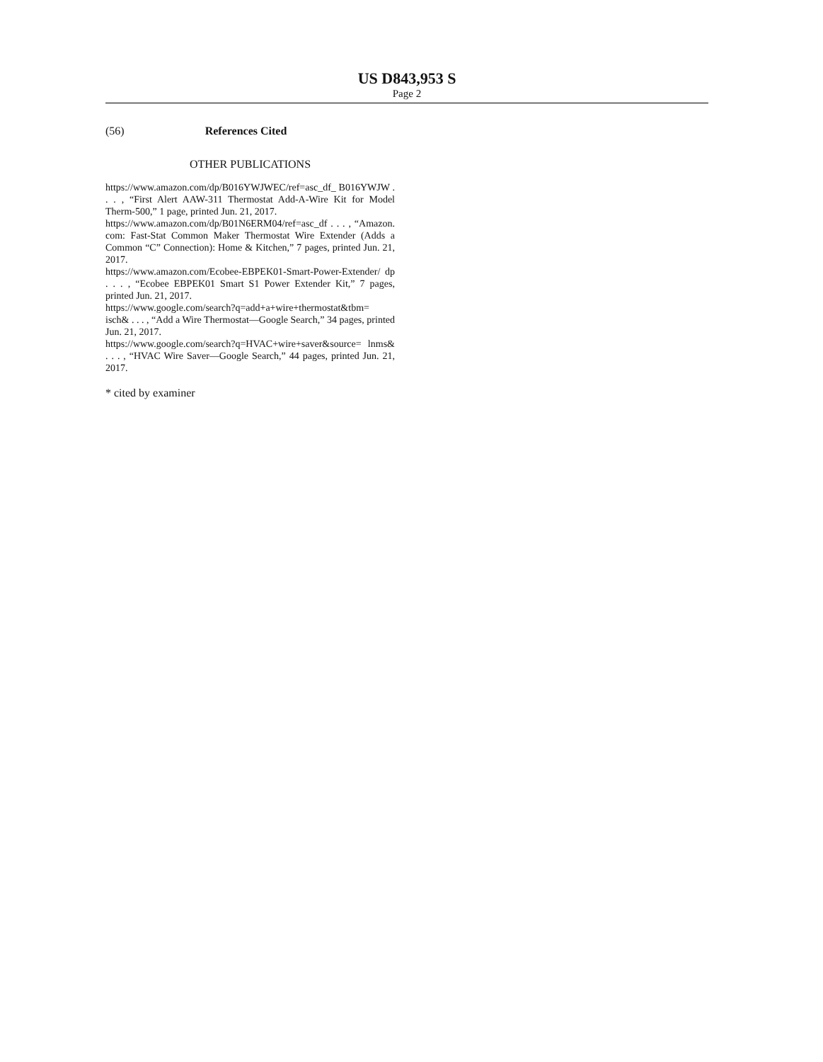US D843,953 S
Page 2
(56) References Cited
OTHER PUBLICATIONS
https://www.amazon.com/dp/B016YWJWEC/ref=asc_df_ B016YWJW . . . , “First Alert AAW-311 Thermostat Add-A-Wire Kit for Model Therm-500,” 1 page, printed Jun. 21, 2017.
https://www.amazon.com/dp/B01N6ERM04/ref=asc_df . . . , “Amazon. com: Fast-Stat Common Maker Thermostat Wire Extender (Adds a Common “C” Connection): Home & Kitchen,” 7 pages, printed Jun. 21, 2017.
https://www.amazon.com/Ecobee-EBPEK01-Smart-Power-Extender/ dp . . . , “Ecobee EBPEK01 Smart S1 Power Extender Kit,” 7 pages, printed Jun. 21, 2017.
https://www.google.com/search?q=add+a+wire+thermostat&tbm= isch& . . . , “Add a Wire Thermostat—Google Search,” 34 pages, printed Jun. 21, 2017.
https://www.google.com/search?q=HVAC+wire+saver&source= lnms& . . . , “HVAC Wire Saver—Google Search,” 44 pages, printed Jun. 21, 2017.
* cited by examiner